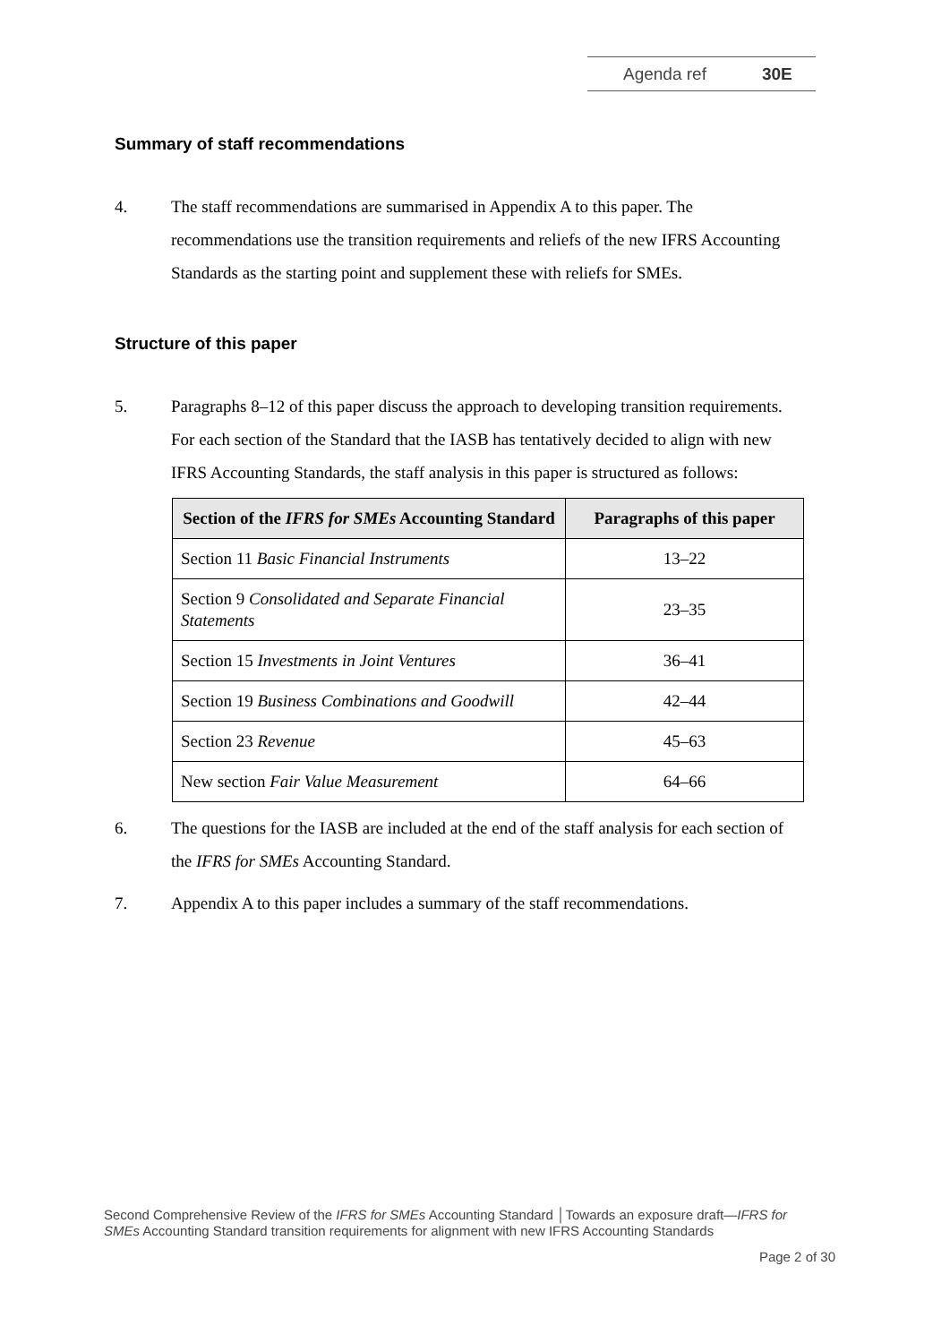Agenda ref 30E
Summary of staff recommendations
4. The staff recommendations are summarised in Appendix A to this paper. The recommendations use the transition requirements and reliefs of the new IFRS Accounting Standards as the starting point and supplement these with reliefs for SMEs.
Structure of this paper
5. Paragraphs 8–12 of this paper discuss the approach to developing transition requirements. For each section of the Standard that the IASB has tentatively decided to align with new IFRS Accounting Standards, the staff analysis in this paper is structured as follows:
| Section of the IFRS for SMEs Accounting Standard | Paragraphs of this paper |
| --- | --- |
| Section 11 Basic Financial Instruments | 13–22 |
| Section 9 Consolidated and Separate Financial Statements | 23–35 |
| Section 15 Investments in Joint Ventures | 36–41 |
| Section 19 Business Combinations and Goodwill | 42–44 |
| Section 23 Revenue | 45–63 |
| New section Fair Value Measurement | 64–66 |
6. The questions for the IASB are included at the end of the staff analysis for each section of the IFRS for SMEs Accounting Standard.
7. Appendix A to this paper includes a summary of the staff recommendations.
Second Comprehensive Review of the IFRS for SMEs Accounting Standard │Towards an exposure draft—IFRS for SMEs Accounting Standard transition requirements for alignment with new IFRS Accounting Standards
Page 2 of 30